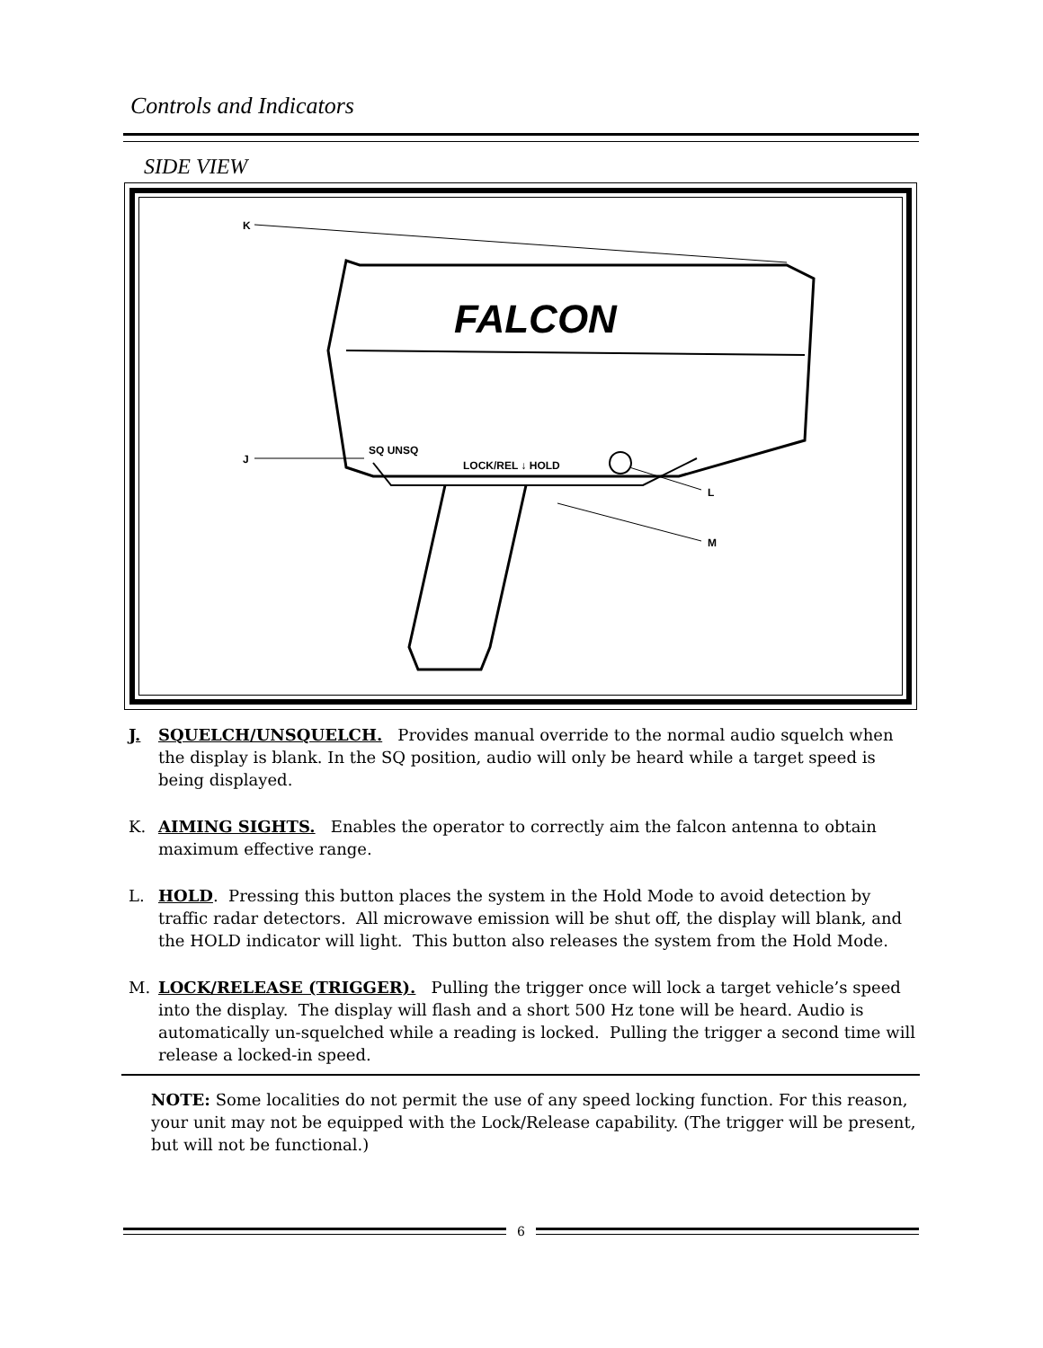Controls and Indicators
SIDE VIEW
FALCON
K
J
SQ UNSQ
LOCK/REL ↓ HOLD
L
M
J. SQUELCH/UNSQUELCH. Provides manual override to the normal audio squelch when the display is blank. In the SQ position, audio will only be heard while a target speed is being displayed.
K. AIMING SIGHTS. Enables the operator to correctly aim the falcon antenna to obtain maximum effective range.
L. HOLD. Pressing this button places the system in the Hold Mode to avoid detection by traffic radar detectors. All microwave emission will be shut off, the display will blank, and the HOLD indicator will light. This button also releases the system from the Hold Mode.
M. LOCK/RELEASE (TRIGGER). Pulling the trigger once will lock a target vehicle’s speed into the display. The display will flash and a short 500 Hz tone will be heard. Audio is automatically un-squelched while a reading is locked. Pulling the trigger a second time will release a locked-in speed.
NOTE: Some localities do not permit the use of any speed locking function. For this reason, your unit may not be equipped with the Lock/Release capability. (The trigger will be present, but will not be functional.)
6